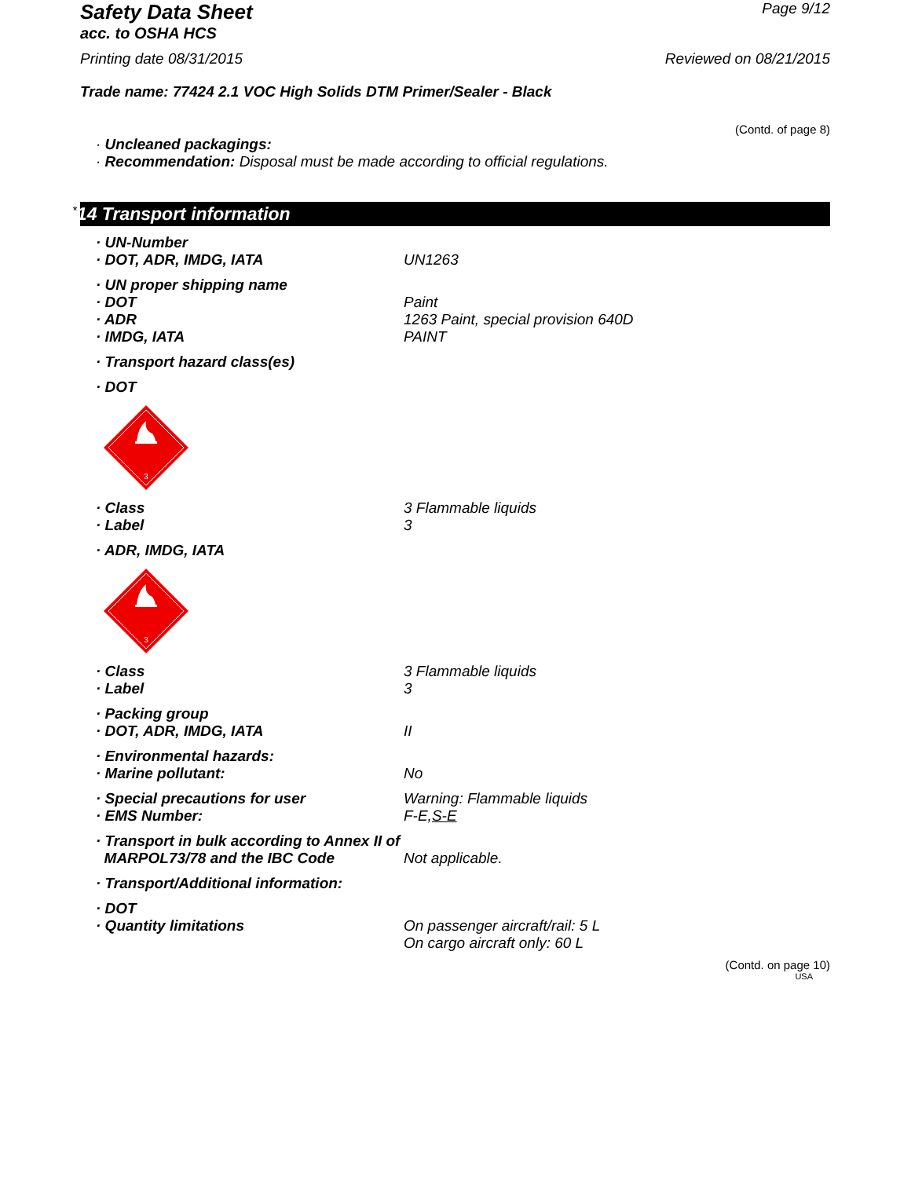Safety Data Sheet
Page 9/12
acc. to OSHA HCS
Printing date 08/31/2015 Reviewed on 08/21/2015
Trade name: 77424 2.1 VOC High Solids DTM Primer/Sealer - Black
(Contd. of page 8)
· Uncleaned packagings:
· Recommendation: Disposal must be made according to official regulations.
*14 Transport information
· UN-Number
· DOT, ADR, IMDG, IATA UN1263
· UN proper shipping name
· DOT Paint
· ADR 1263 Paint, special provision 640D
· IMDG, IATA PAINT
· Transport hazard class(es)
· DOT
3
· Class 3 Flammable liquids
· Label 3
· ADR, IMDG, IATA
3
· Class 3 Flammable liquids
· Label 3
· Packing group
· DOT, ADR, IMDG, IATA II
· Environmental hazards:
· Marine pollutant: No
· Special precautions for user Warning: Flammable liquids
· EMS Number: F-E,S-E
· Transport in bulk according to Annex II of
MARPOL73/78 and the IBC Code
Not applicable.
· Transport/Additional information:
· DOT
· Quantity limitations On passenger aircraft/rail: 5 L
On cargo aircraft only: 60 L
(Contd. on page 10)
USA